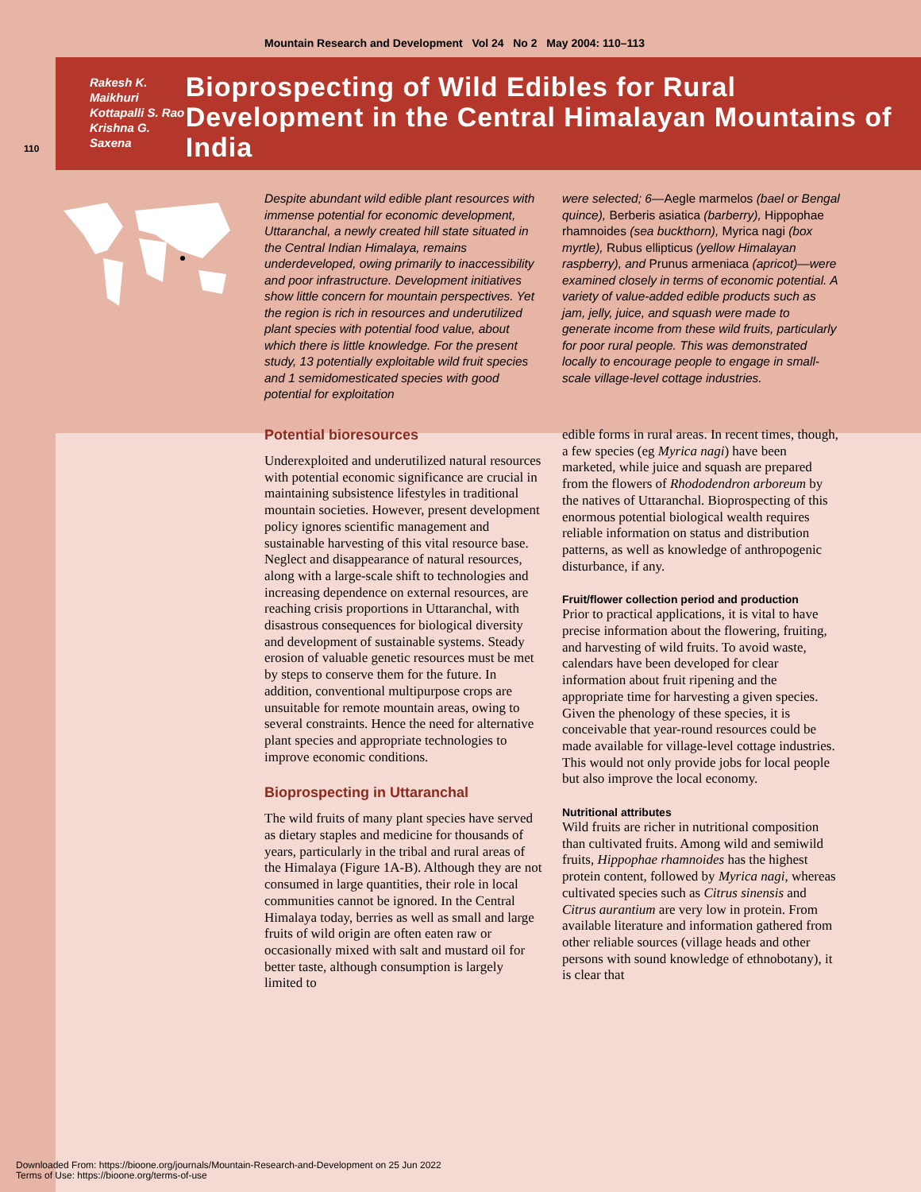Mountain Research and Development Vol 24 No 2 May 2004: 110–113
Rakesh K. Maikhuri
Kottapalli S. Rao
Krishna G. Saxena
Bioprospecting of Wild Edibles for Rural Development in the Central Himalayan Mountains of India
110
Despite abundant wild edible plant resources with immense potential for economic development, Uttaranchal, a newly created hill state situated in the Central Indian Himalaya, remains underdeveloped, owing primarily to inaccessibility and poor infrastructure. Development initiatives show little concern for mountain perspectives. Yet the region is rich in resources and underutilized plant species with potential food value, about which there is little knowledge. For the present study, 13 potentially exploitable wild fruit species and 1 semidomesticated species with good potential for exploitation
were selected; 6—Aegle marmelos (bael or Bengal quince), Berberis asiatica (barberry), Hippophae rhamnoides (sea buckthorn), Myrica nagi (box myrtle), Rubus ellipticus (yellow Himalayan raspberry), and Prunus armeniaca (apricot)—were examined closely in terms of economic potential. A variety of value-added edible products such as jam, jelly, juice, and squash were made to generate income from these wild fruits, particularly for poor rural people. This was demonstrated locally to encourage people to engage in small-scale village-level cottage industries.
Potential bioresources
Underexploited and underutilized natural resources with potential economic significance are crucial in maintaining subsistence lifestyles in traditional mountain societies. However, present development policy ignores scientific management and sustainable harvesting of this vital resource base. Neglect and disappearance of natural resources, along with a large-scale shift to technologies and increasing dependence on external resources, are reaching crisis proportions in Uttaranchal, with disastrous consequences for biological diversity and development of sustainable systems. Steady erosion of valuable genetic resources must be met by steps to conserve them for the future. In addition, conventional multipurpose crops are unsuitable for remote mountain areas, owing to several constraints. Hence the need for alternative plant species and appropriate technologies to improve economic conditions.
Bioprospecting in Uttaranchal
The wild fruits of many plant species have served as dietary staples and medicine for thousands of years, particularly in the tribal and rural areas of the Himalaya (Figure 1A-B). Although they are not consumed in large quantities, their role in local communities cannot be ignored. In the Central Himalaya today, berries as well as small and large fruits of wild origin are often eaten raw or occasionally mixed with salt and mustard oil for better taste, although consumption is largely limited to
edible forms in rural areas. In recent times, though, a few species (eg Myrica nagi) have been marketed, while juice and squash are prepared from the flowers of Rhododendron arboreum by the natives of Uttaranchal. Bioprospecting of this enormous potential biological wealth requires reliable information on status and distribution patterns, as well as knowledge of anthropogenic disturbance, if any.
Fruit/flower collection period and production
Prior to practical applications, it is vital to have precise information about the flowering, fruiting, and harvesting of wild fruits. To avoid waste, calendars have been developed for clear information about fruit ripening and the appropriate time for harvesting a given species. Given the phenology of these species, it is conceivable that year-round resources could be made available for village-level cottage industries. This would not only provide jobs for local people but also improve the local economy.
Nutritional attributes
Wild fruits are richer in nutritional composition than cultivated fruits. Among wild and semiwild fruits, Hippophae rhamnoides has the highest protein content, followed by Myrica nagi, whereas cultivated species such as Citrus sinensis and Citrus aurantium are very low in protein. From available literature and information gathered from other reliable sources (village heads and other persons with sound knowledge of ethnobotany), it is clear that
Downloaded From: https://bioone.org/journals/Mountain-Research-and-Development on 25 Jun 2022
Terms of Use: https://bioone.org/terms-of-use